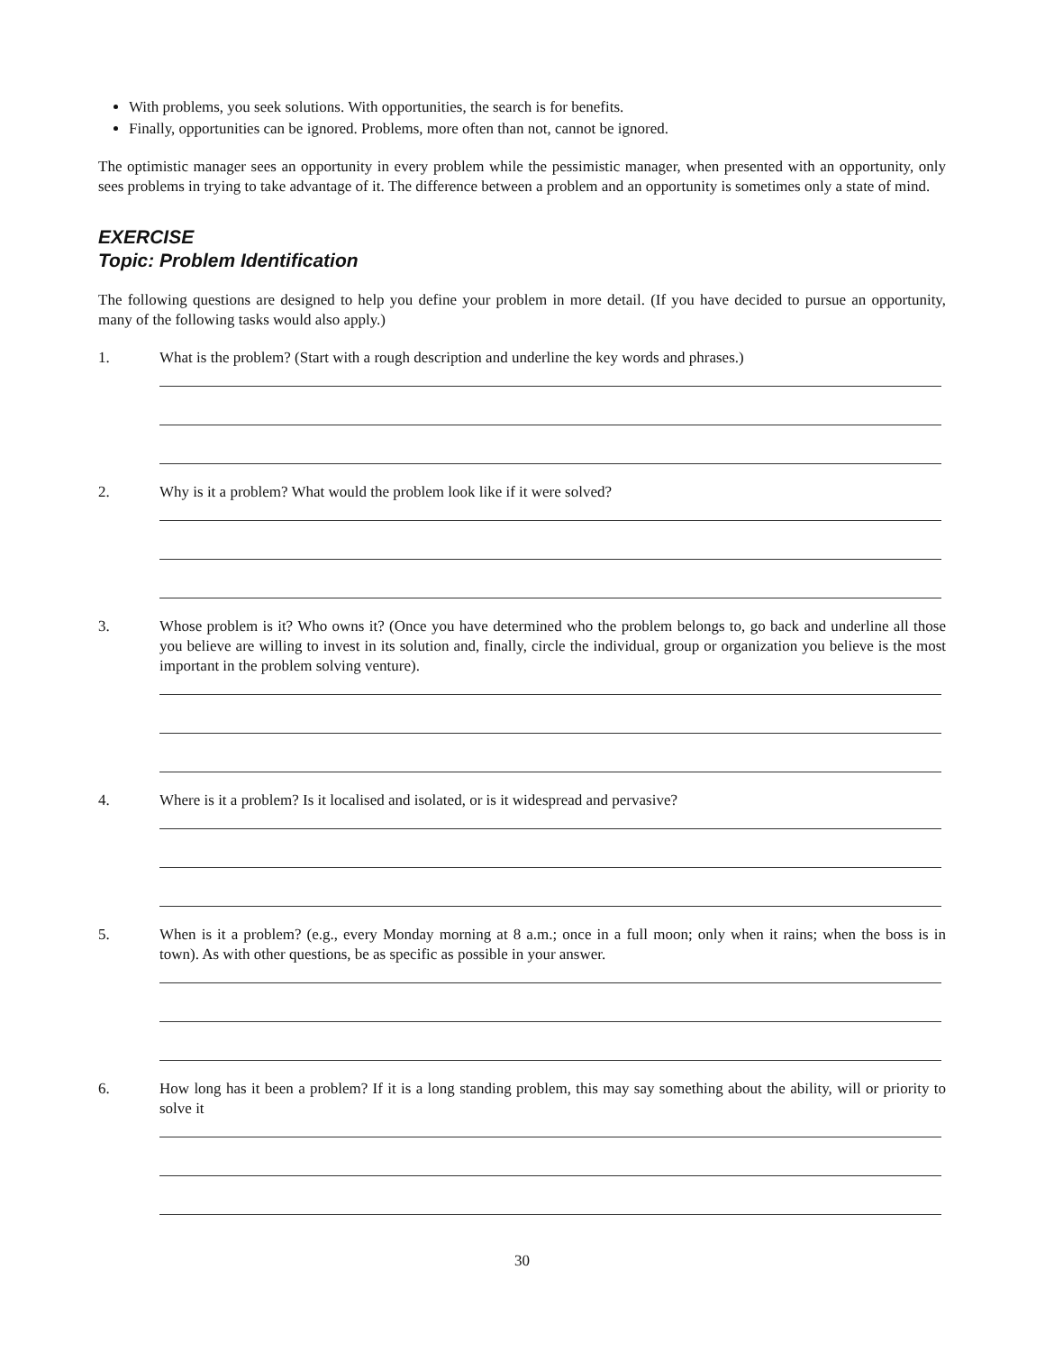With problems, you seek solutions. With opportunities, the search is for benefits.
Finally, opportunities can be ignored. Problems, more often than not, cannot be ignored.
The optimistic manager sees an opportunity in every problem while the pessimistic manager, when presented with an opportunity, only sees problems in trying to take advantage of it. The difference between a problem and an opportunity is sometimes only a state of mind.
EXERCISE
Topic: Problem Identification
The following questions are designed to help you define your problem in more detail. (If you have decided to pursue an opportunity, many of the following tasks would also apply.)
1. What is the problem? (Start with a rough description and underline the key words and phrases.)
2. Why is it a problem? What would the problem look like if it were solved?
3. Whose problem is it? Who owns it? (Once you have determined who the problem belongs to, go back and underline all those you believe are willing to invest in its solution and, finally, circle the individual, group or organization you believe is the most important in the problem solving venture).
4. Where is it a problem? Is it localised and isolated, or is it widespread and pervasive?
5. When is it a problem? (e.g., every Monday morning at 8 a.m.; once in a full moon; only when it rains; when the boss is in town). As with other questions, be as specific as possible in your answer.
6. How long has it been a problem? If it is a long standing problem, this may say something about the ability, will or priority to solve it
30